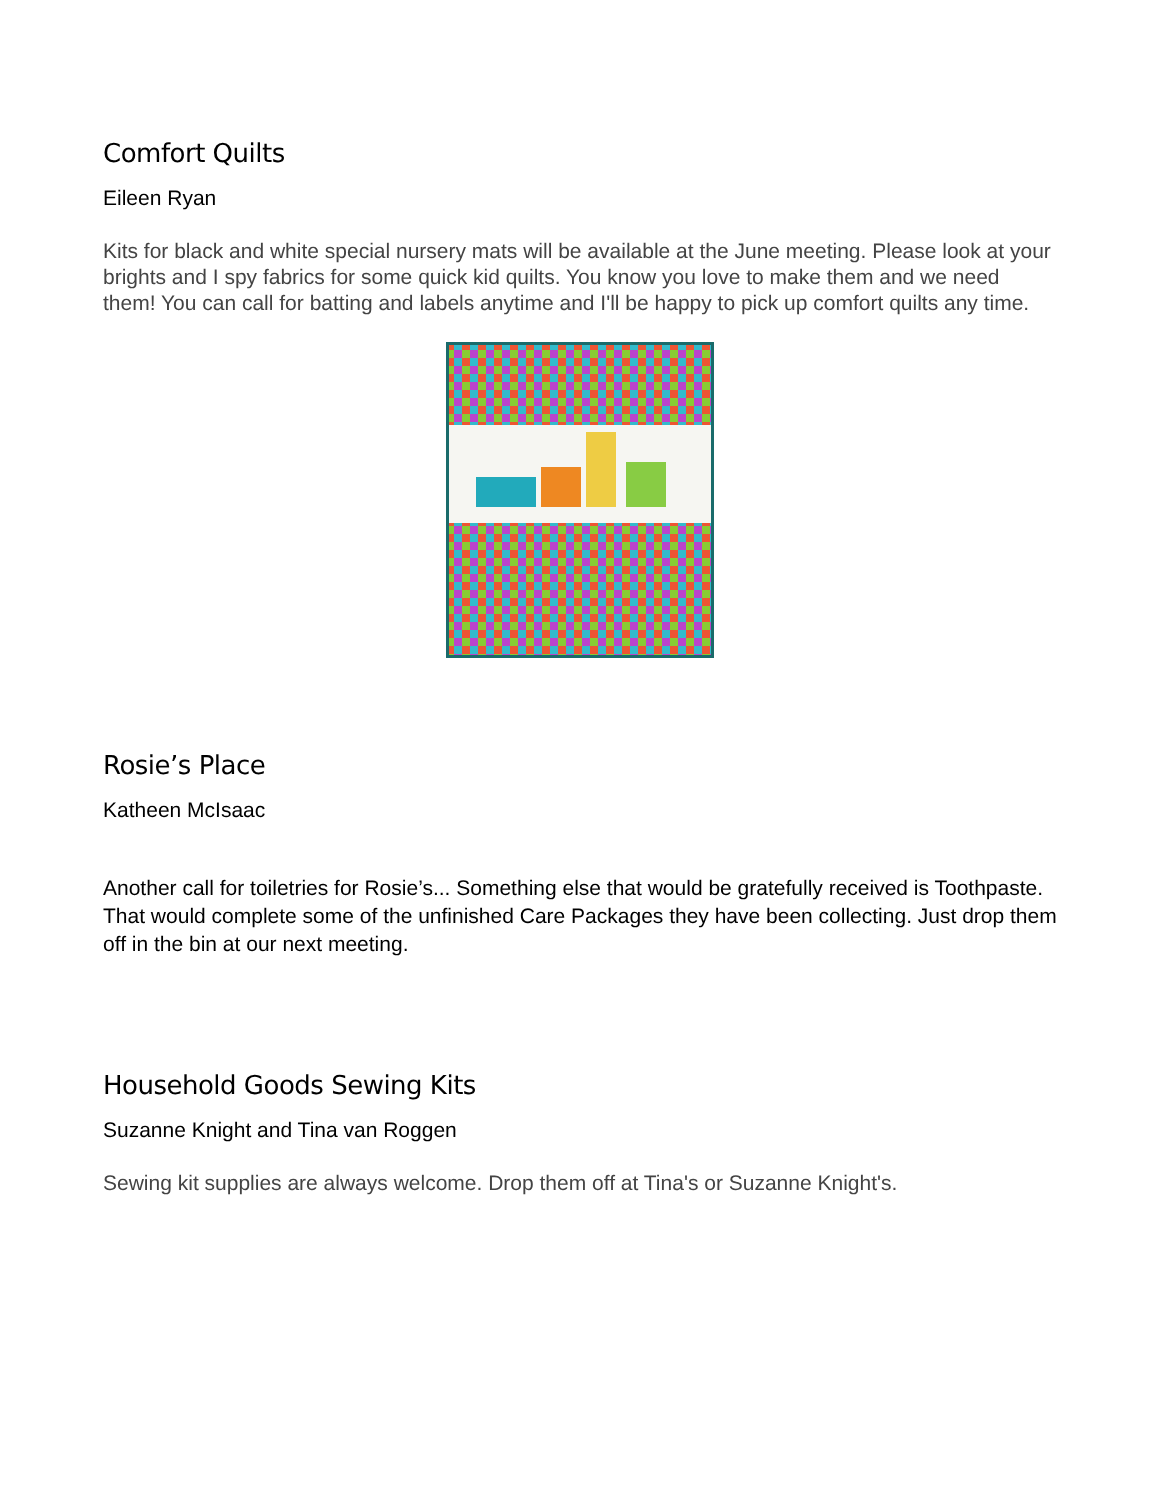Comfort Quilts
Eileen Ryan
Kits for black and white special nursery mats will be available at the June meeting. Please look at your brights and I spy fabrics for some quick kid quilts. You know you love to make them and we need them! You can call for batting and labels anytime and I'll be happy to pick up comfort quilts any time.
Rosie’s Place
Katheen McIsaac
Another call for toiletries for Rosie’s... Something else that would be gratefully received is Toothpaste. That would complete some of the unfinished Care Packages they have been collecting. Just drop them off in the bin at our next meeting.
Household Goods Sewing Kits
Suzanne Knight and Tina van Roggen
Sewing kit supplies are always welcome. Drop them off at Tina's or Suzanne Knight's.